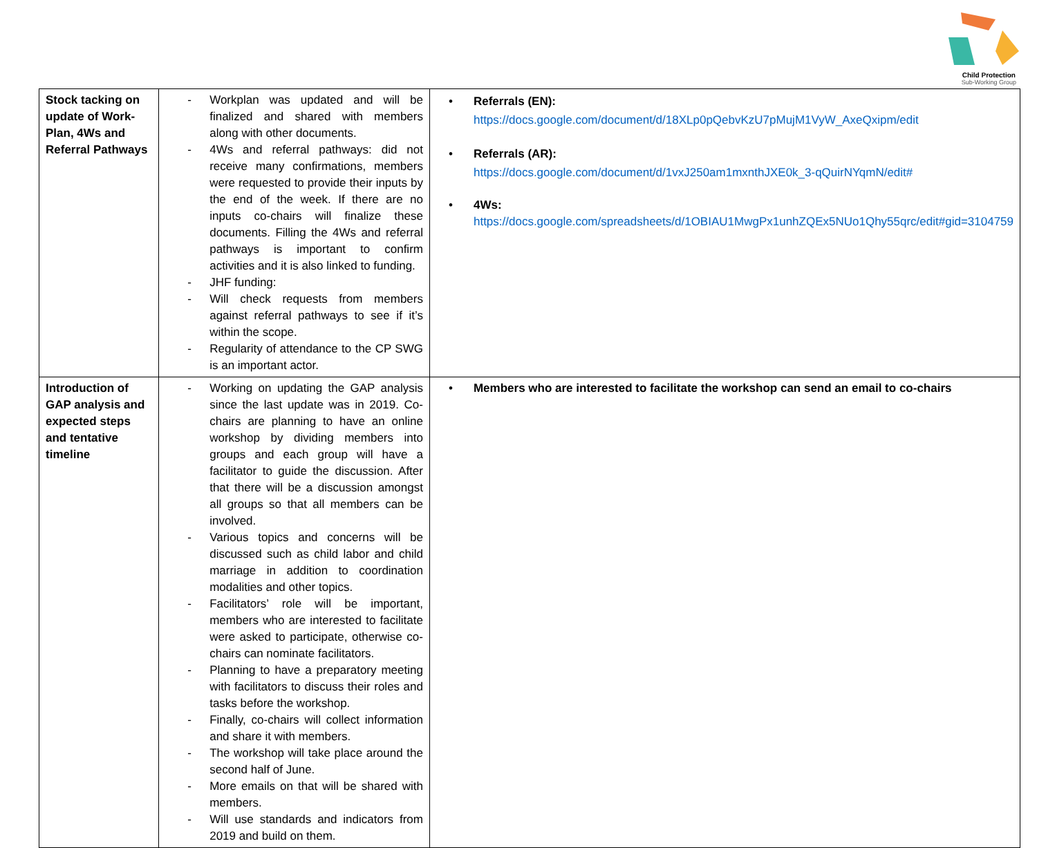Child Protection
Sub-Working Group
| Stock tacking on update of Work-Plan, 4Ws and Referral Pathways | - Workplan was updated and will be finalized and shared with members along with other documents. - 4Ws and referral pathways: did not receive many confirmations, members were requested to provide their inputs by the end of the week. If there are no inputs co-chairs will finalize these documents. Filling the 4Ws and referral pathways is important to confirm activities and it is also linked to funding. - JHF funding: - Will check requests from members against referral pathways to see if it’s within the scope. - Regularity of attendance to the CP SWG is an important actor. | • Referrals (EN): https://docs.google.com/document/d/18XLp0pQebvKzU7pMujM1VyW_AxeQxipm/edit • Referrals (AR): https://docs.google.com/document/d/1vxJ250am1mxnthJXE0k_3-qQuirNYqmN/edit# • 4Ws: https://docs.google.com/spreadsheets/d/1OBIAU1MwgPx1unhZQEx5NUo1Qhy55qrc/edit#gid=3104759 |
| Introduction of GAP analysis and expected steps and tentative timeline | - Working on updating the GAP analysis since the last update was in 2019. Co-chairs are planning to have an online workshop by dividing members into groups and each group will have a facilitator to guide the discussion. After that there will be a discussion amongst all groups so that all members can be involved. - Various topics and concerns will be discussed such as child labor and child marriage in addition to coordination modalities and other topics. - Facilitators’ role will be important, members who are interested to facilitate were asked to participate, otherwise co-chairs can nominate facilitators. - Planning to have a preparatory meeting with facilitators to discuss their roles and tasks before the workshop. - Finally, co-chairs will collect information and share it with members. - The workshop will take place around the second half of June. - More emails on that will be shared with members. - Will use standards and indicators from 2019 and build on them. | • Members who are interested to facilitate the workshop can send an email to co-chairs |